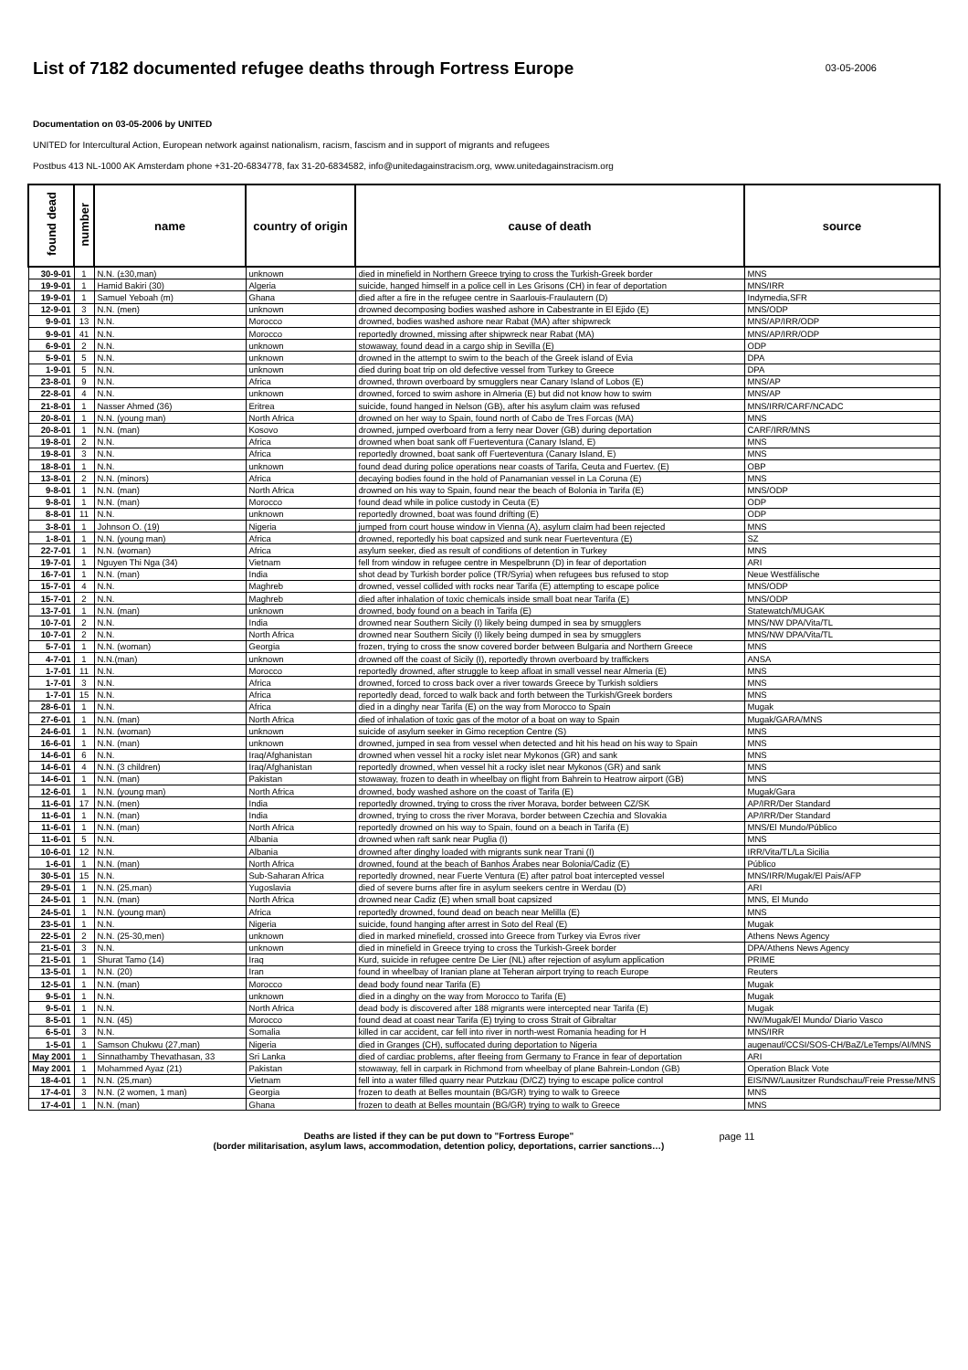List of 7182 documented refugee deaths through Fortress Europe
03-05-2006
Documentation on 03-05-2006 by UNITED
UNITED for Intercultural Action, European network against nationalism, racism, fascism and in support of migrants and refugees
Postbus 413 NL-1000 AK Amsterdam phone +31-20-6834778, fax 31-20-6834582, info@unitedagainstracism.org, www.unitedagainstracism.org
| found dead | number | name | country of origin | cause of death | source |
| --- | --- | --- | --- | --- | --- |
| 30-9-01 | 1 | N.N. (±30,man) | unknown | died in minefield in Northern Greece trying to cross the Turkish-Greek border | MNS |
| 19-9-01 | 1 | Hamid Bakiri (30) | Algeria | suicide, hanged himself in a police cell in Les Grisons (CH) in fear of deportation | MNS/IRR |
| 19-9-01 | 1 | Samuel Yeboah (m) | Ghana | died after a fire in the refugee centre in Saarlouis-Fraulautern (D) | Indymedia,SFR |
| 12-9-01 | 3 | N.N. (men) | unknown | drowned decomposing bodies washed ashore in Cabestrante in El Ejido (E) | MNS/ODP |
| 9-9-01 | 13 | N.N. | Morocco | drowned, bodies washed ashore near Rabat (MA) after shipwreck | MNS/AP/IRR/ODP |
| 9-9-01 | 41 | N.N. | Morocco | reportedly drowned, missing after shipwreck near Rabat (MA) | MNS/AP/IRR/ODP |
| 6-9-01 | 2 | N.N. | unknown | stowaway, found dead in a cargo ship in Sevilla (E) | ODP |
| 5-9-01 | 5 | N.N. | unknown | drowned in the attempt to swim to the beach of the Greek island of Evia | DPA |
| 1-9-01 | 5 | N.N. | unknown | died during boat trip on old defective vessel from Turkey to Greece | DPA |
| 23-8-01 | 9 | N.N. | Africa | drowned, thrown overboard by smugglers near Canary Island of Lobos (E) | MNS/AP |
| 22-8-01 | 4 | N.N. | unknown | drowned, forced to swim ashore in Almeria (E) but did not know how to swim | MNS/AP |
| 21-8-01 | 1 | Nasser Ahmed (36) | Eritrea | suicide, found hanged in Nelson (GB), after his asylum claim was refused | MNS/IRR/CARF/NCADC |
| 20-8-01 | 1 | N.N. (young man) | North Africa | drowned on her way to Spain, found north of Cabo de Tres Forcas (MA) | MNS |
| 20-8-01 | 1 | N.N. (man) | Kosovo | drowned, jumped overboard from a ferry near Dover (GB) during deportation | CARF/IRR/MNS |
| 19-8-01 | 2 | N.N. | Africa | drowned when boat sank off Fuerteventura (Canary Island, E) | MNS |
| 19-8-01 | 3 | N.N. | Africa | reportedly drowned, boat sank off Fuerteventura (Canary Island, E) | MNS |
| 18-8-01 | 1 | N.N. | unknown | found dead during police operations near coasts of Tarifa, Ceuta and Fuertev. (E) | OBP |
| 13-8-01 | 2 | N.N. (minors) | Africa | decaying bodies found in the hold of Panamanian vessel in La Coruna (E) | MNS |
| 9-8-01 | 1 | N.N. (man) | North Africa | drowned on his way to Spain, found near the beach of Bolonia in Tarifa (E) | MNS/ODP |
| 9-8-01 | 1 | N.N. (man) | Morocco | found dead while in police custody in Ceuta (E) | ODP |
| 8-8-01 | 11 | N.N. | unknown | reportedly drowned, boat was found drifting (E) | ODP |
| 3-8-01 | 1 | Johnson O. (19) | Nigeria | jumped from court house window in Vienna (A), asylum claim had been rejected | MNS |
| 1-8-01 | 1 | N.N. (young man) | Africa | drowned, reportedly his boat capsized and sunk near Fuerteventura (E) | SZ |
| 22-7-01 | 1 | N.N. (woman) | Africa | asylum seeker, died as result of conditions of detention in Turkey | MNS |
| 19-7-01 | 1 | Nguyen Thi Nga (34) | Vietnam | fell from window in refugee centre in Mespelbrunn (D) in fear of deportation | ARI |
| 16-7-01 | 1 | N.N. (man) | India | shot dead by Turkish border police (TR/Syria) when refugees bus refused to stop | Neue Westfälische |
| 15-7-01 | 4 | N.N. | Maghreb | drowned, vessel collided with rocks near Tarifa (E) attempting to escape police | MNS/ODP |
| 15-7-01 | 2 | N.N. | Maghreb | died after inhalation of toxic chemicals inside small boat near Tarifa (E) | MNS/ODP |
| 13-7-01 | 1 | N.N. (man) | unknown | drowned, body found on a beach in Tarifa (E) | Statewatch/MUGAK |
| 10-7-01 | 2 | N.N. | India | drowned near Southern Sicily (I) likely being dumped in sea by smugglers | MNS/NW DPA/Vita/TL |
| 10-7-01 | 2 | N.N. | North Africa | drowned near Southern Sicily (I) likely being dumped in sea by smugglers | MNS/NW DPA/Vita/TL |
| 5-7-01 | 1 | N.N. (woman) | Georgia | frozen, trying to cross the snow covered border between Bulgaria and Northern Greece | MNS |
| 4-7-01 | 1 | N.N.(man) | unknown | drowned off the coast of Sicily (I), reportedly thrown overboard by traffickers | ANSA |
| 1-7-01 | 11 | N.N. | Morocco | reportedly drowned, after struggle to keep afloat in small vessel near Almeria (E) | MNS |
| 1-7-01 | 3 | N.N. | Africa | drowned, forced to cross back over a river towards Greece by Turkish soldiers | MNS |
| 1-7-01 | 15 | N.N. | Africa | reportedly dead, forced to walk back and forth between the Turkish/Greek borders | MNS |
| 28-6-01 | 1 | N.N. | Africa | died in a dinghy near Tarifa (E) on the way from Morocco to Spain | Mugak |
| 27-6-01 | 1 | N.N. (man) | North Africa | died of inhalation of toxic gas of the motor of a boat on way to Spain | Mugak/GARA/MNS |
| 24-6-01 | 1 | N.N. (woman) | unknown | suicide of asylum seeker in Gimo reception Centre (S) | MNS |
| 16-6-01 | 1 | N.N. (man) | unknown | drowned, jumped in sea from vessel when detected and hit his head on his way to Spain | MNS |
| 14-6-01 | 6 | N.N. | Iraq/Afghanistan | drowned when vessel hit a rocky islet near Mykonos (GR) and sank | MNS |
| 14-6-01 | 4 | N.N. (3 children) | Iraq/Afghanistan | reportedly drowned, when vessel hit a rocky islet near Mykonos (GR) and sank | MNS |
| 14-6-01 | 1 | N.N. (man) | Pakistan | stowaway, frozen to death in wheelbay on flight from Bahrein to Heatrow airport (GB) | MNS |
| 12-6-01 | 1 | N.N. (young man) | North Africa | drowned, body washed ashore on the coast of Tarifa (E) | Mugak/Gara |
| 11-6-01 | 17 | N.N. (men) | India | reportedly drowned, trying to cross the river Morava, border between CZ/SK | AP/IRR/Der Standard |
| 11-6-01 | 1 | N.N. (man) | India | drowned, trying to cross the river Morava, border between Czechia and Slovakia | AP/IRR/Der Standard |
| 11-6-01 | 1 | N.N. (man) | North Africa | reportedly drowned on his way to Spain, found on a beach in Tarifa (E) | MNS/El Mundo/Público |
| 11-6-01 | 5 | N.N. | Albania | drowned when raft sank near Puglia (I) | MNS |
| 10-6-01 | 12 | N.N. | Albania | drowned after dinghy loaded with migrants sunk near Trani (I) | IRR/Vita/TL/La Sicilia |
| 1-6-01 | 1 | N.N. (man) | North Africa | drowned, found at the beach of Banhos Árabes near Bolonia/Cadiz (E) | Público |
| 30-5-01 | 15 | N.N. | Sub-Saharan Africa | reportedly drowned, near Fuerte Ventura (E) after patrol boat intercepted vessel | MNS/IRR/Mugak/El Pais/AFP |
| 29-5-01 | 1 | N.N. (25,man) | Yugoslavia | died of severe burns after fire in asylum seekers centre in Werdau (D) | ARI |
| 24-5-01 | 1 | N.N. (man) | North Africa | drowned near Cadiz (E) when small boat capsized | MNS, El Mundo |
| 24-5-01 | 1 | N.N. (young man) | Africa | reportedly drowned, found dead on beach near Melilla (E) | MNS |
| 23-5-01 | 1 | N.N. | Nigeria | suicide, found hanging after arrest in Soto del Real (E) | Mugak |
| 22-5-01 | 2 | N.N. (25-30,men) | unknown | died in marked minefield, crossed into Greece from Turkey via Evros river | Athens News Agency |
| 21-5-01 | 3 | N.N. | unknown | died in minefield in Greece trying to cross the Turkish-Greek border | DPA/Athens News Agency |
| 21-5-01 | 1 | Shurat Tamo (14) | Iraq | Kurd, suicide in refugee centre De Lier (NL) after rejection of asylum application | PRIME |
| 13-5-01 | 1 | N.N. (20) | Iran | found in wheelbay of Iranian plane at Teheran airport trying to reach Europe | Reuters |
| 12-5-01 | 1 | N.N. (man) | Morocco | dead body found near Tarifa (E) | Mugak |
| 9-5-01 | 1 | N.N. | unknown | died in a dinghy on the way from Morocco to Tarifa (E) | Mugak |
| 9-5-01 | 1 | N.N. | North Africa | dead body is discovered after 188 migrants were intercepted near Tarifa (E) | Mugak |
| 8-5-01 | 1 | N.N. (45) | Morocco | found dead at coast near Tarifa (E) trying to cross Strait of Gibraltar | NW/Mugak/El Mundo/ Diario Vasco |
| 6-5-01 | 3 | N.N. | Somalia | killed in car accident, car fell into river in north-west Romania heading for H | MNS/IRR |
| 1-5-01 | 1 | Samson Chukwu (27,man) | Nigeria | died in Granges (CH), suffocated during deportation to Nigeria | augenauf/CCSI/SOS-CH/BaZ/LeTemps/AI/MNS |
| May 2001 | 1 | Sinnathamby Thevathasan, 33 | Sri Lanka | died of cardiac problems, after fleeing from Germany to France in fear of deportation | ARI |
| May 2001 | 1 | Mohammed Ayaz (21) | Pakistan | stowaway, fell in carpark in Richmond from wheelbay of plane Bahrein-London (GB) | Operation Black Vote |
| 18-4-01 | 1 | N.N. (25,man) | Vietnam | fell into a water filled quarry near Putzkau (D/CZ) trying to escape police control | EIS/NW/Lausitzer Rundschau/Freie Presse/MNS |
| 17-4-01 | 3 | N.N. (2 women, 1 man) | Georgia | frozen to death at Belles mountain (BG/GR) trying to walk to Greece | MNS |
| 17-4-01 | 1 | N.N. (man) | Ghana | frozen to death at Belles mountain (BG/GR) trying to walk to Greece | MNS |
Deaths are listed if they can be put down to "Fortress Europe"
(border militarisation, asylum laws, accommodation, detention policy, deportations, carrier sanctions…)
page 11